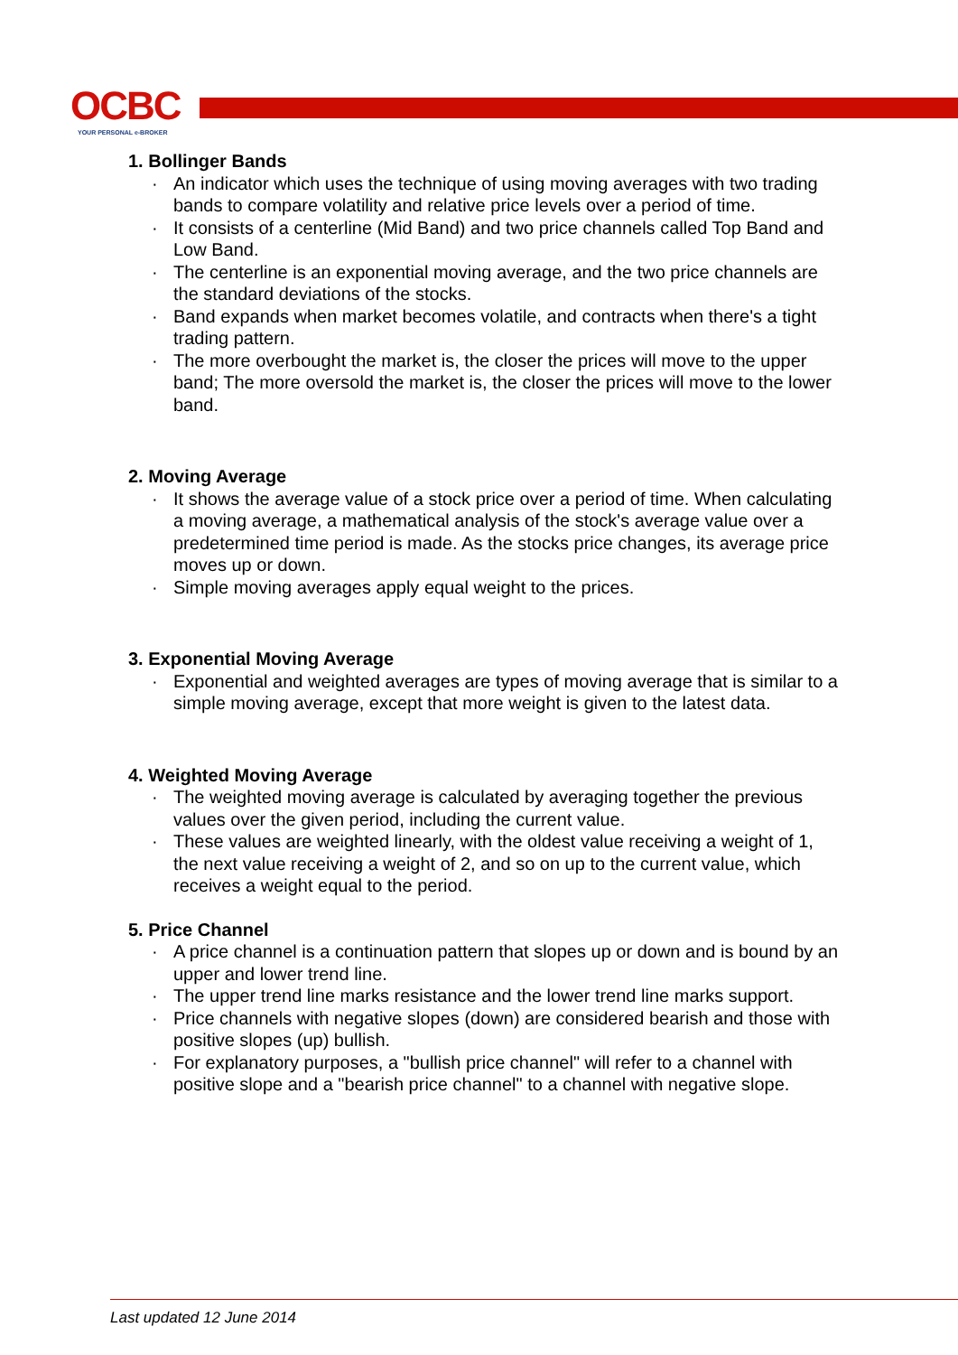OCBC
YOUR PERSONAL e-BROKER
1. Bollinger Bands
· An indicator which uses the technique of using moving averages with two trading bands to compare volatility and relative price levels over a period of time.
· It consists of a centerline (Mid Band) and two price channels called Top Band and Low Band.
· The centerline is an exponential moving average, and the two price channels are the standard deviations of the stocks.
· Band expands when market becomes volatile, and contracts when there's a tight trading pattern.
· The more overbought the market is, the closer the prices will move to the upper band; The more oversold the market is, the closer the prices will move to the lower band.
2. Moving Average
· It shows the average value of a stock price over a period of time. When calculating a moving average, a mathematical analysis of the stock's average value over a predetermined time period is made. As the stocks price changes, its average price moves up or down.
· Simple moving averages apply equal weight to the prices.
3. Exponential Moving Average
· Exponential and weighted averages are types of moving average that is similar to a simple moving average, except that more weight is given to the latest data.
4. Weighted Moving Average
· The weighted moving average is calculated by averaging together the previous values over the given period, including the current value.
· These values are weighted linearly, with the oldest value receiving a weight of 1, the next value receiving a weight of 2, and so on up to the current value, which receives a weight equal to the period.
5. Price Channel
· A price channel is a continuation pattern that slopes up or down and is bound by an upper and lower trend line.
· The upper trend line marks resistance and the lower trend line marks support.
· Price channels with negative slopes (down) are considered bearish and those with positive slopes (up) bullish.
· For explanatory purposes, a "bullish price channel" will refer to a channel with positive slope and a "bearish price channel" to a channel with negative slope.
Last updated 12 June 2014